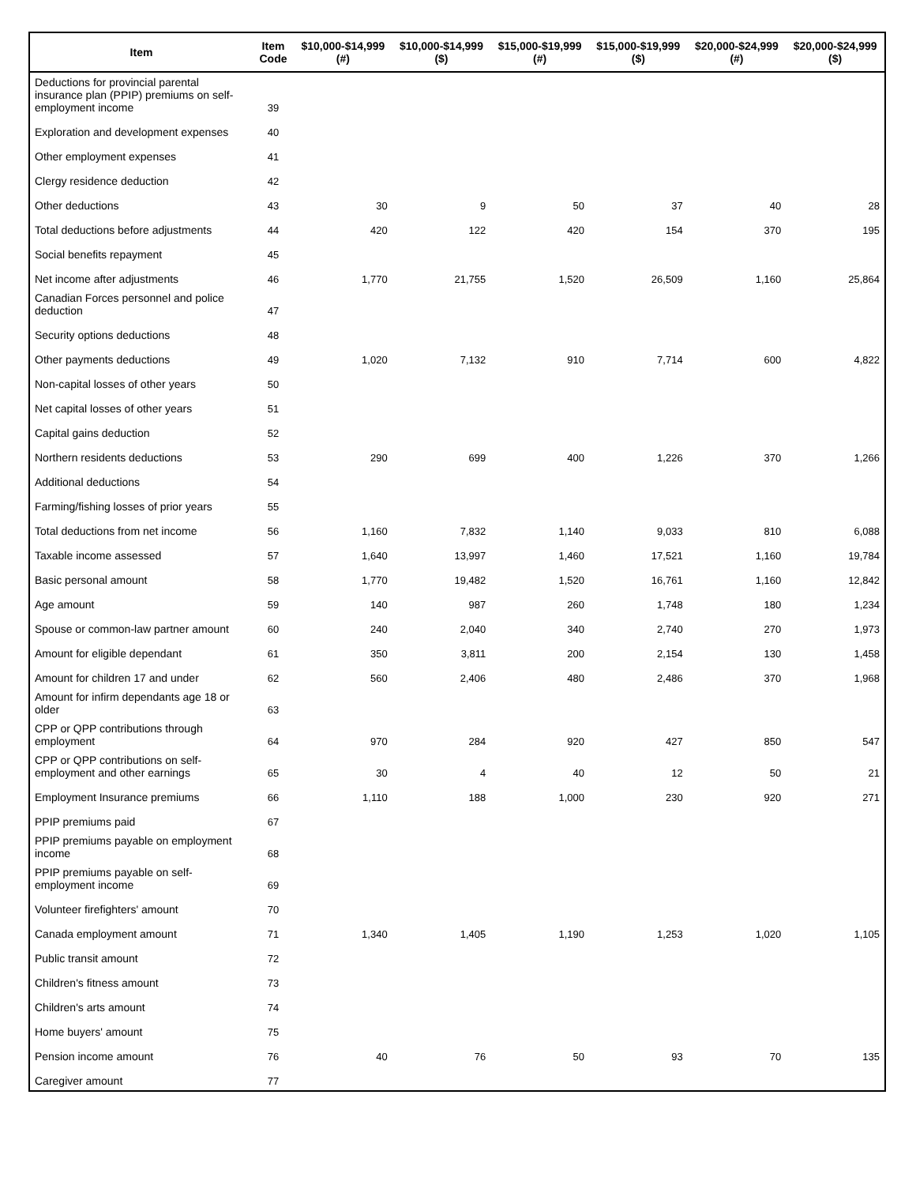| Item | Item Code | $10,000-$14,999 (#) | $10,000-$14,999 ($) | $15,000-$19,999 (#) | $15,000-$19,999 ($) | $20,000-$24,999 (#) | $20,000-$24,999 ($) |
| --- | --- | --- | --- | --- | --- | --- | --- |
| Deductions for provincial parental insurance plan (PPIP) premiums on self-employment income | 39 | | | | | | |
| Exploration and development expenses | 40 | | | | | | |
| Other employment expenses | 41 | | | | | | |
| Clergy residence deduction | 42 | | | | | | |
| Other deductions | 43 | 30 | 9 | 50 | 37 | 40 | 28 |
| Total deductions before adjustments | 44 | 420 | 122 | 420 | 154 | 370 | 195 |
| Social benefits repayment | 45 | | | | | | |
| Net income after adjustments | 46 | 1,770 | 21,755 | 1,520 | 26,509 | 1,160 | 25,864 |
| Canadian Forces personnel and police deduction | 47 | | | | | | |
| Security options deductions | 48 | | | | | | |
| Other payments deductions | 49 | 1,020 | 7,132 | 910 | 7,714 | 600 | 4,822 |
| Non-capital losses of other years | 50 | | | | | | |
| Net capital losses of other years | 51 | | | | | | |
| Capital gains deduction | 52 | | | | | | |
| Northern residents deductions | 53 | 290 | 699 | 400 | 1,226 | 370 | 1,266 |
| Additional deductions | 54 | | | | | | |
| Farming/fishing losses of prior years | 55 | | | | | | |
| Total deductions from net income | 56 | 1,160 | 7,832 | 1,140 | 9,033 | 810 | 6,088 |
| Taxable income assessed | 57 | 1,640 | 13,997 | 1,460 | 17,521 | 1,160 | 19,784 |
| Basic personal amount | 58 | 1,770 | 19,482 | 1,520 | 16,761 | 1,160 | 12,842 |
| Age amount | 59 | 140 | 987 | 260 | 1,748 | 180 | 1,234 |
| Spouse or common-law partner amount | 60 | 240 | 2,040 | 340 | 2,740 | 270 | 1,973 |
| Amount for eligible dependant | 61 | 350 | 3,811 | 200 | 2,154 | 130 | 1,458 |
| Amount for children 17 and under | 62 | 560 | 2,406 | 480 | 2,486 | 370 | 1,968 |
| Amount for infirm dependants age 18 or older | 63 | | | | | | |
| CPP or QPP contributions through employment | 64 | 970 | 284 | 920 | 427 | 850 | 547 |
| CPP or QPP contributions on self-employment and other earnings | 65 | 30 | 4 | 40 | 12 | 50 | 21 |
| Employment Insurance premiums | 66 | 1,110 | 188 | 1,000 | 230 | 920 | 271 |
| PPIP premiums paid | 67 | | | | | | |
| PPIP premiums payable on employment income | 68 | | | | | | |
| PPIP premiums payable on self-employment income | 69 | | | | | | |
| Volunteer firefighters' amount | 70 | | | | | | |
| Canada employment amount | 71 | 1,340 | 1,405 | 1,190 | 1,253 | 1,020 | 1,105 |
| Public transit amount | 72 | | | | | | |
| Children's fitness amount | 73 | | | | | | |
| Children's arts amount | 74 | | | | | | |
| Home buyers' amount | 75 | | | | | | |
| Pension income amount | 76 | 40 | 76 | 50 | 93 | 70 | 135 |
| Caregiver amount | 77 | | | | | | |